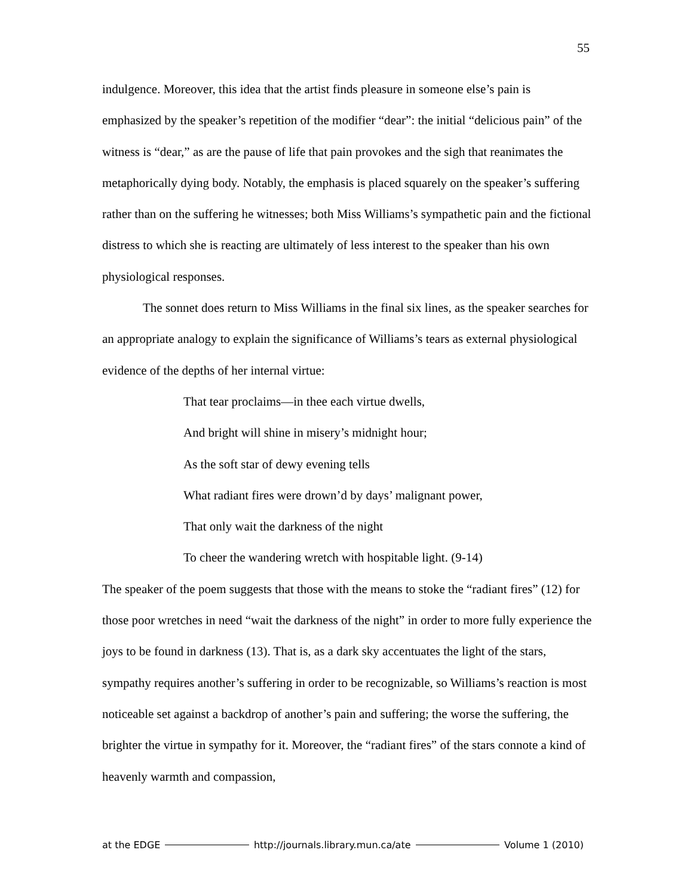55
indulgence. Moreover, this idea that the artist finds pleasure in someone else’s pain is emphasized by the speaker’s repetition of the modifier “dear”: the initial “delicious pain” of the witness is “dear,” as are the pause of life that pain provokes and the sigh that reanimates the metaphorically dying body. Notably, the emphasis is placed squarely on the speaker’s suffering rather than on the suffering he witnesses; both Miss Williams’s sympathetic pain and the fictional distress to which she is reacting are ultimately of less interest to the speaker than his own physiological responses.
The sonnet does return to Miss Williams in the final six lines, as the speaker searches for an appropriate analogy to explain the significance of Williams’s tears as external physiological evidence of the depths of her internal virtue:
That tear proclaims—in thee each virtue dwells,
And bright will shine in misery’s midnight hour;
As the soft star of dewy evening tells
What radiant fires were drown’d by days’ malignant power,
That only wait the darkness of the night
To cheer the wandering wretch with hospitable light. (9-14)
The speaker of the poem suggests that those with the means to stoke the “radiant fires” (12) for those poor wretches in need “wait the darkness of the night” in order to more fully experience the joys to be found in darkness (13). That is, as a dark sky accentuates the light of the stars, sympathy requires another’s suffering in order to be recognizable, so Williams’s reaction is most noticeable set against a backdrop of another’s pain and suffering; the worse the suffering, the brighter the virtue in sympathy for it. Moreover, the “radiant fires” of the stars connote a kind of heavenly warmth and compassion,
at the EDGE http://journals.library.mun.ca/ate Volume 1 (2010)